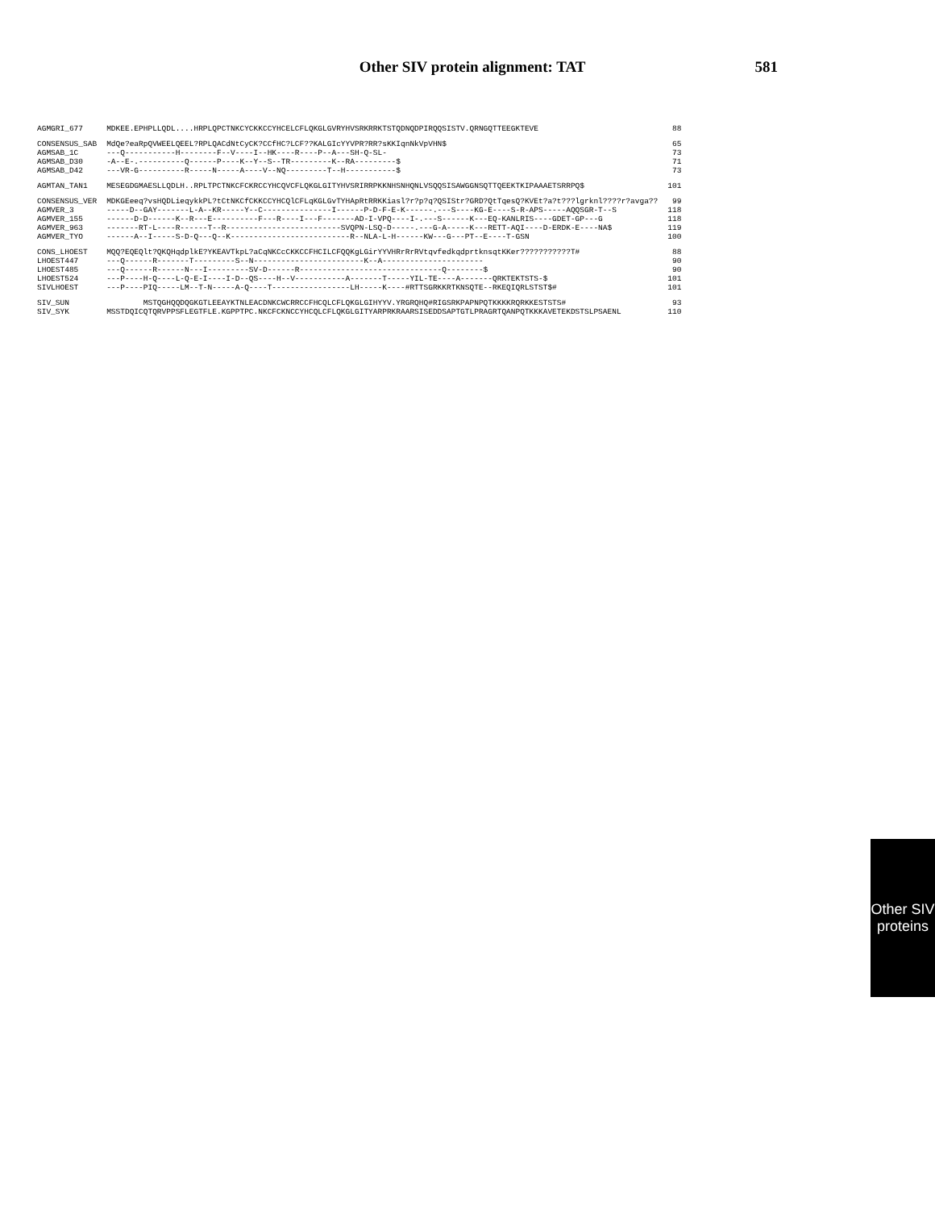Other SIV protein alignment: TAT 581
| AGMGRI_677 | MDKEE.EPHPLLQDL....HRPLQPCTNKCYCKKCCYHCELCFLQKGLGVRYHVSRKRRKTSTQDNQDPIRQQSISTV.QRNGQTTEEGKTEVE | 88 |
| CONSENSUS_SAB | MdQe?eaRpQVWEELQEEL?RPLQACdNtCyCK?CCfHC?LCF??KALGIcYYVPR?RR?sKKIqnNkVpVHN$ | 65 |
| AGMSAB_1C | ---Q-----------H--------F--V----I--HK----R----P--A---SH-Q-SL- | 73 |
| AGMSAB_D30 | -A--E-.----------Q------P----K--Y--S--TR---------K--RA---------$ | 71 |
| AGMSAB_D42 | ---VR-G----------R-----N-----A----V--NQ---------T--H-----------$ | 73 |
| AGMTAN_TAN1 | MESEGDGMAESLLQDLH..RPLTPCTNKCFCKRCCYHCQVCFLQKGLGITYHVSRIRRPKKNHSNHQNLVSQQSISAWGGNSQTTQEEKTKIPAAAETSRRPQ$ | 101 |
| CONSENSUS_VER | MDKGEeeq?vsHQDLieqykkPL?tCtNKCfCKKCCYHCQlCFLqKGLGvTYHApRtRRKKiasl?r?p?q?QSIStr?GRD?QtTqesQ?KVEt?a?t???lgrknl????r?avga?? | 99 |
| AGMVER_3 | -----D--GAY-------L-A--KR-----Y--C---------------I------P-D-F-E-K------.---S----KG-E----S-R-APS-----AQQSGR-T--S | 118 |
| AGMVER_155 | ------D-D------K--R---E----------F---R----I---F-------AD-I-VPQ----I-.---S------K---EQ-KANLRIS----GDET-GP---G | 118 |
| AGMVER_963 | -------RT-L----R------T--R-------------------------SVQPN-LSQ-D-----.---G-A-----K---RETT-AQI----D-ERDK-E----NA$ | 119 |
| AGMVER_TYO | ------A--I-----S-D-Q---Q--K--------------------------R--NLA-L-H------KW---G---PT--E----T-GSN | 100 |
| CONS_LHOEST | MQQ?EQEQlt?QKQHqdplkE?YKEAVTkpL?aCqNKCcCKKCCFHCILCFQQKgLGirYYVHRrRrRVtqvfedkqdprtknsqtKKer???????????T# | 88 |
| LHOEST447 | ---Q------R-------T---------S--N------------------------K--A---------------------- | 90 |
| LHOEST485 | ---Q------R------N---I---------SV-D------R-------------------------------Q--------$ | 90 |
| LHOEST524 | ---P----H-Q----L-Q-E-I----I-D--QS----H--V-----------A-------T-----YIL-TE----A-------QRKTEKTSTS-$ | 101 |
| SIVLHOEST | ---P----PIQ-----LM--T-N-----A-Q----T-----------------LH-----K----#RTTSGRKKRTKNSQTE--RKEQIQRLSTST$# | 101 |
| SIV_SUN | MSTQGHQQDQGKGTLEEAYKTNLEACDNKCWCRRCCFHCQLCFLQKGLGIHYYV.YRGRQHQ#RIGSRKPAPNPQTKKKKRQRKKESTSTS# | 93 |
| SIV_SYK | MSSTDQICQTQRVPPSFLEGTFLE.KGPPTPC.NKCFCKNCCYHCQLCFLQKGLGITYARPRKRAARSISEDDSAPTGTLPRAGRTQANPQTKKKAVETEKDSTSLPSAENL | 110 |
Other SIV
proteins